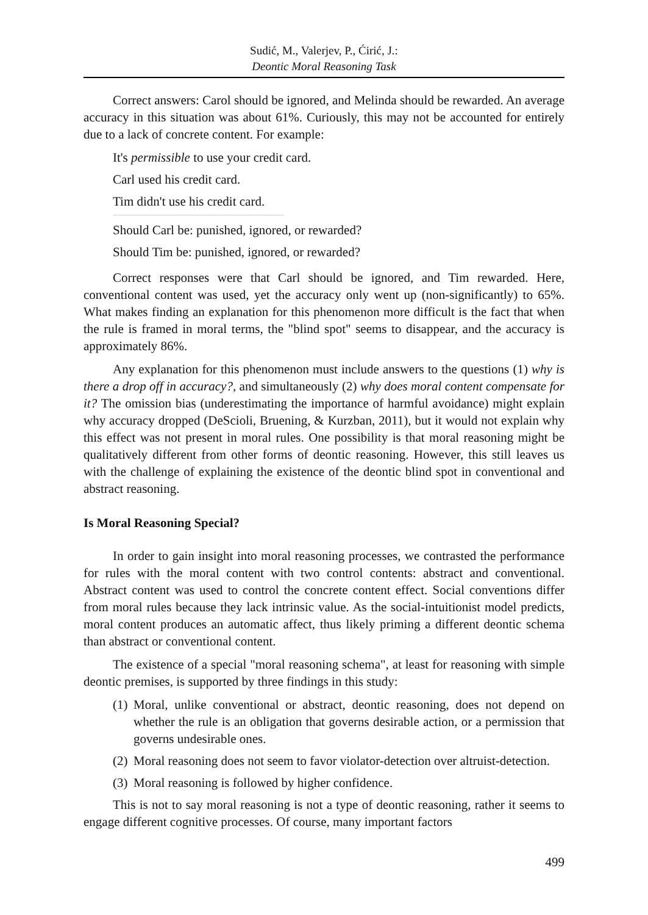Sudić, M., Valerjev, P., Ćirić, J.:
Deontic Moral Reasoning Task
Correct answers: Carol should be ignored, and Melinda should be rewarded. An average accuracy in this situation was about 61%. Curiously, this may not be accounted for entirely due to a lack of concrete content. For example:
It's permissible to use your credit card.
Carl used his credit card.
Tim didn't use his credit card.
Should Carl be: punished, ignored, or rewarded?
Should Tim be: punished, ignored, or rewarded?
Correct responses were that Carl should be ignored, and Tim rewarded. Here, conventional content was used, yet the accuracy only went up (non-significantly) to 65%. What makes finding an explanation for this phenomenon more difficult is the fact that when the rule is framed in moral terms, the "blind spot" seems to disappear, and the accuracy is approximately 86%.
Any explanation for this phenomenon must include answers to the questions (1) why is there a drop off in accuracy?, and simultaneously (2) why does moral content compensate for it? The omission bias (underestimating the importance of harmful avoidance) might explain why accuracy dropped (DeScioli, Bruening, & Kurzban, 2011), but it would not explain why this effect was not present in moral rules. One possibility is that moral reasoning might be qualitatively different from other forms of deontic reasoning. However, this still leaves us with the challenge of explaining the existence of the deontic blind spot in conventional and abstract reasoning.
Is Moral Reasoning Special?
In order to gain insight into moral reasoning processes, we contrasted the performance for rules with the moral content with two control contents: abstract and conventional. Abstract content was used to control the concrete content effect. Social conventions differ from moral rules because they lack intrinsic value. As the social-intuitionist model predicts, moral content produces an automatic affect, thus likely priming a different deontic schema than abstract or conventional content.
The existence of a special "moral reasoning schema", at least for reasoning with simple deontic premises, is supported by three findings in this study:
(1) Moral, unlike conventional or abstract, deontic reasoning, does not depend on whether the rule is an obligation that governs desirable action, or a permission that governs undesirable ones.
(2) Moral reasoning does not seem to favor violator-detection over altruist-detection.
(3) Moral reasoning is followed by higher confidence.
This is not to say moral reasoning is not a type of deontic reasoning, rather it seems to engage different cognitive processes. Of course, many important factors
499